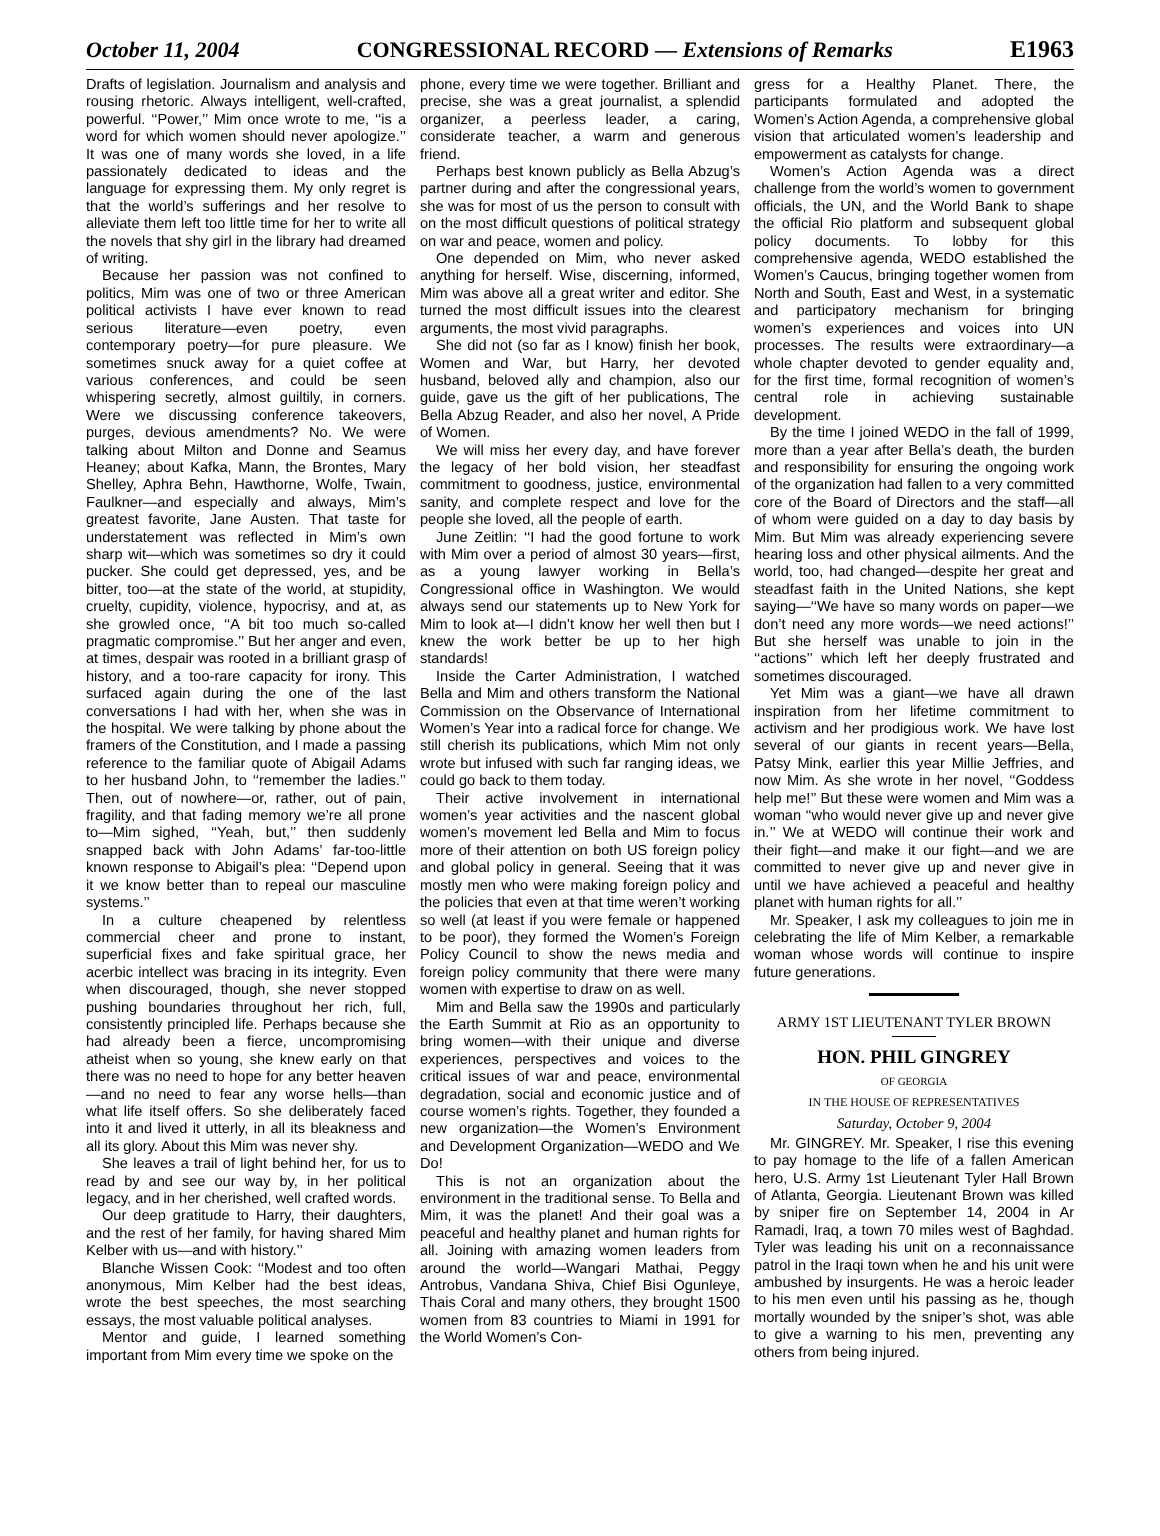October 11, 2004 CONGRESSIONAL RECORD — Extensions of Remarks E1963
Drafts of legislation. Journalism and analysis and rousing rhetoric. Always intelligent, well-crafted, powerful. ‘‘Power,’’ Mim once wrote to me, ‘‘is a word for which women should never apologize.’’ It was one of many words she loved, in a life passionately dedicated to ideas and the language for expressing them. My only regret is that the world’s sufferings and her resolve to alleviate them left too little time for her to write all the novels that shy girl in the library had dreamed of writing.
Because her passion was not confined to politics, Mim was one of two or three American political activists I have ever known to read serious literature—even poetry, even contemporary poetry—for pure pleasure. We sometimes snuck away for a quiet coffee at various conferences, and could be seen whispering secretly, almost guiltily, in corners. Were we discussing conference takeovers, purges, devious amendments? No. We were talking about Milton and Donne and Seamus Heaney; about Kafka, Mann, the Brontes, Mary Shelley, Aphra Behn, Hawthorne, Wolfe, Twain, Faulkner—and especially and always, Mim’s greatest favorite, Jane Austen. That taste for understatement was reflected in Mim’s own sharp wit—which was sometimes so dry it could pucker. She could get depressed, yes, and be bitter, too—at the state of the world, at stupidity, cruelty, cupidity, violence, hypocrisy, and at, as she growled once, ‘‘A bit too much so-called pragmatic compromise.’’ But her anger and even, at times, despair was rooted in a brilliant grasp of history, and a too-rare capacity for irony. This surfaced again during the one of the last conversations I had with her, when she was in the hospital. We were talking by phone about the framers of the Constitution, and I made a passing reference to the familiar quote of Abigail Adams to her husband John, to ‘‘remember the ladies.’’ Then, out of nowhere—or, rather, out of pain, fragility, and that fading memory we’re all prone to—Mim sighed, ‘‘Yeah, but,’’ then suddenly snapped back with John Adams’ far-too-little known response to Abigail’s plea: ‘‘Depend upon it we know better than to repeal our masculine systems.’’
In a culture cheapened by relentless commercial cheer and prone to instant, superficial fixes and fake spiritual grace, her acerbic intellect was bracing in its integrity. Even when discouraged, though, she never stopped pushing boundaries throughout her rich, full, consistently principled life. Perhaps because she had already been a fierce, uncompromising atheist when so young, she knew early on that there was no need to hope for any better heaven—and no need to fear any worse hells—than what life itself offers. So she deliberately faced into it and lived it utterly, in all its bleakness and all its glory. About this Mim was never shy.
She leaves a trail of light behind her, for us to read by and see our way by, in her political legacy, and in her cherished, well crafted words.
Our deep gratitude to Harry, their daughters, and the rest of her family, for having shared Mim Kelber with us—and with history.’’
Blanche Wissen Cook: ‘‘Modest and too often anonymous, Mim Kelber had the best ideas, wrote the best speeches, the most searching essays, the most valuable political analyses.
Mentor and guide, I learned something important from Mim every time we spoke on the
phone, every time we were together. Brilliant and precise, she was a great journalist, a splendid organizer, a peerless leader, a caring, considerate teacher, a warm and generous friend.
Perhaps best known publicly as Bella Abzug’s partner during and after the congressional years, she was for most of us the person to consult with on the most difficult questions of political strategy on war and peace, women and policy.
One depended on Mim, who never asked anything for herself. Wise, discerning, informed, Mim was above all a great writer and editor. She turned the most difficult issues into the clearest arguments, the most vivid paragraphs.
She did not (so far as I know) finish her book, Women and War, but Harry, her devoted husband, beloved ally and champion, also our guide, gave us the gift of her publications, The Bella Abzug Reader, and also her novel, A Pride of Women.
We will miss her every day, and have forever the legacy of her bold vision, her steadfast commitment to goodness, justice, environmental sanity, and complete respect and love for the people she loved, all the people of earth.
June Zeitlin: ‘‘I had the good fortune to work with Mim over a period of almost 30 years—first, as a young lawyer working in Bella’s Congressional office in Washington. We would always send our statements up to New York for Mim to look at—I didn’t know her well then but I knew the work better be up to her high standards!
Inside the Carter Administration, I watched Bella and Mim and others transform the National Commission on the Observance of International Women’s Year into a radical force for change. We still cherish its publications, which Mim not only wrote but infused with such far ranging ideas, we could go back to them today.
Their active involvement in international women’s year activities and the nascent global women’s movement led Bella and Mim to focus more of their attention on both US foreign policy and global policy in general. Seeing that it was mostly men who were making foreign policy and the policies that even at that time weren’t working so well (at least if you were female or happened to be poor), they formed the Women’s Foreign Policy Council to show the news media and foreign policy community that there were many women with expertise to draw on as well.
Mim and Bella saw the 1990s and particularly the Earth Summit at Rio as an opportunity to bring women—with their unique and diverse experiences, perspectives and voices to the critical issues of war and peace, environmental degradation, social and economic justice and of course women’s rights. Together, they founded a new organization—the Women’s Environment and Development Organization—WEDO and We Do!
This is not an organization about the environment in the traditional sense. To Bella and Mim, it was the planet! And their goal was a peaceful and healthy planet and human rights for all. Joining with amazing women leaders from around the world—Wangari Mathai, Peggy Antrobus, Vandana Shiva, Chief Bisi Ogunleye, Thais Coral and many others, they brought 1500 women from 83 countries to Miami in 1991 for the World Women’s Con-
gress for a Healthy Planet. There, the participants formulated and adopted the Women’s Action Agenda, a comprehensive global vision that articulated women’s leadership and empowerment as catalysts for change.
Women’s Action Agenda was a direct challenge from the world’s women to government officials, the UN, and the World Bank to shape the official Rio platform and subsequent global policy documents. To lobby for this comprehensive agenda, WEDO established the Women’s Caucus, bringing together women from North and South, East and West, in a systematic and participatory mechanism for bringing women’s experiences and voices into UN processes. The results were extraordinary—a whole chapter devoted to gender equality and, for the first time, formal recognition of women’s central role in achieving sustainable development.
By the time I joined WEDO in the fall of 1999, more than a year after Bella’s death, the burden and responsibility for ensuring the ongoing work of the organization had fallen to a very committed core of the Board of Directors and the staff—all of whom were guided on a day to day basis by Mim. But Mim was already experiencing severe hearing loss and other physical ailments. And the world, too, had changed—despite her great and steadfast faith in the United Nations, she kept saying—‘‘We have so many words on paper—we don’t need any more words—we need actions!’’ But she herself was unable to join in the ‘‘actions’’ which left her deeply frustrated and sometimes discouraged.
Yet Mim was a giant—we have all drawn inspiration from her lifetime commitment to activism and her prodigious work. We have lost several of our giants in recent years—Bella, Patsy Mink, earlier this year Millie Jeffries, and now Mim. As she wrote in her novel, ‘‘Goddess help me!’’ But these were women and Mim was a woman ‘‘who would never give up and never give in.’’ We at WEDO will continue their work and their fight—and make it our fight—and we are committed to never give up and never give in until we have achieved a peaceful and healthy planet with human rights for all.’’
Mr. Speaker, I ask my colleagues to join me in celebrating the life of Mim Kelber, a remarkable woman whose words will continue to inspire future generations.
ARMY 1ST LIEUTENANT TYLER BROWN
HON. PHIL GINGREY
OF GEORGIA
IN THE HOUSE OF REPRESENTATIVES
Saturday, October 9, 2004
Mr. GINGREY. Mr. Speaker, I rise this evening to pay homage to the life of a fallen American hero, U.S. Army 1st Lieutenant Tyler Hall Brown of Atlanta, Georgia. Lieutenant Brown was killed by sniper fire on September 14, 2004 in Ar Ramadi, Iraq, a town 70 miles west of Baghdad. Tyler was leading his unit on a reconnaissance patrol in the Iraqi town when he and his unit were ambushed by insurgents. He was a heroic leader to his men even until his passing as he, though mortally wounded by the sniper’s shot, was able to give a warning to his men, preventing any others from being injured.